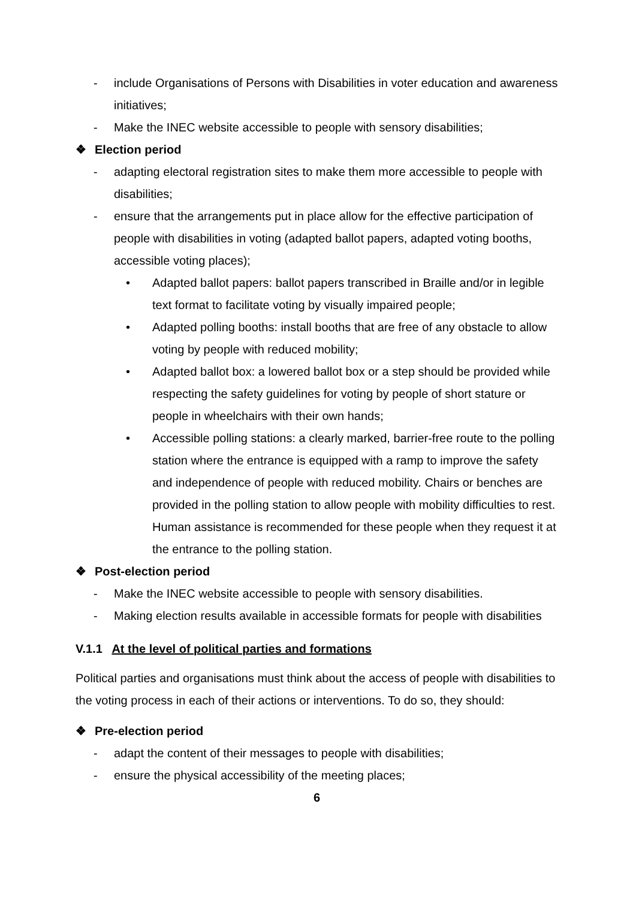- include Organisations of Persons with Disabilities in voter education and awareness initiatives;
- Make the INEC website accessible to people with sensory disabilities;
❖ Election period
- adapting electoral registration sites to make them more accessible to people with disabilities;
- ensure that the arrangements put in place allow for the effective participation of people with disabilities in voting (adapted ballot papers, adapted voting booths, accessible voting places);
• Adapted ballot papers: ballot papers transcribed in Braille and/or in legible text format to facilitate voting by visually impaired people;
• Adapted polling booths: install booths that are free of any obstacle to allow voting by people with reduced mobility;
• Adapted ballot box: a lowered ballot box or a step should be provided while respecting the safety guidelines for voting by people of short stature or people in wheelchairs with their own hands;
• Accessible polling stations: a clearly marked, barrier-free route to the polling station where the entrance is equipped with a ramp to improve the safety and independence of people with reduced mobility. Chairs or benches are provided in the polling station to allow people with mobility difficulties to rest. Human assistance is recommended for these people when they request it at the entrance to the polling station.
❖ Post-election period
- Make the INEC website accessible to people with sensory disabilities.
- Making election results available in accessible formats for people with disabilities
V.1.1 At the level of political parties and formations
Political parties and organisations must think about the access of people with disabilities to the voting process in each of their actions or interventions. To do so, they should:
❖ Pre-election period
- adapt the content of their messages to people with disabilities;
- ensure the physical accessibility of the meeting places;
6